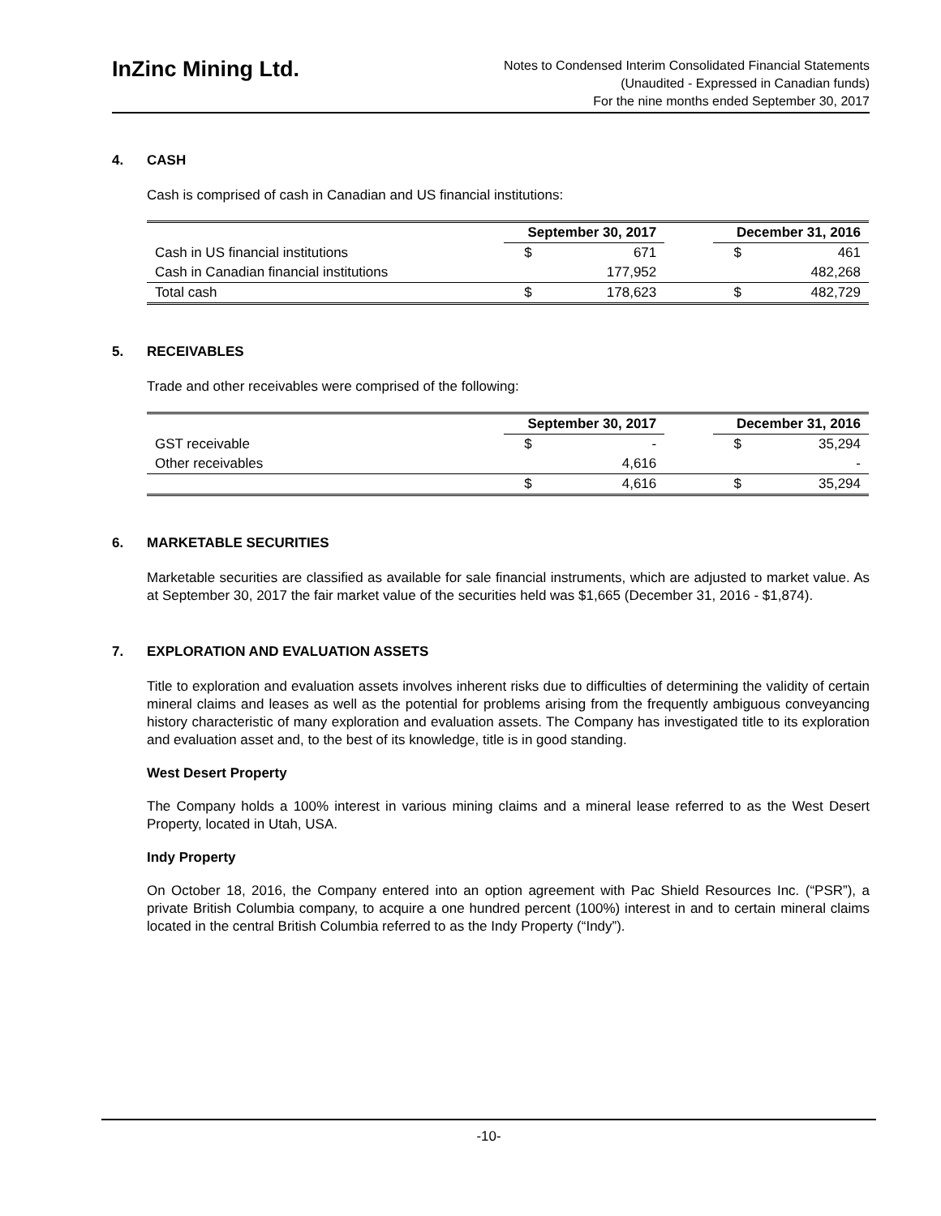InZinc Mining Ltd.
Notes to Condensed Interim Consolidated Financial Statements
(Unaudited - Expressed in Canadian funds)
For the nine months ended September 30, 2017
4. CASH
Cash is comprised of cash in Canadian and US financial institutions:
| | September 30, 2017 | | | December 31, 2016 | |
| --- | --- | --- | --- | --- | --- |
| Cash in US financial institutions | $ | 671 | | $ | 461 |
| Cash in Canadian financial institutions | | 177,952 | | | 482,268 |
| Total cash | $ | 178,623 | | $ | 482,729 |
5. RECEIVABLES
Trade and other receivables were comprised of the following:
| | September 30, 2017 | | | December 31, 2016 | |
| --- | --- | --- | --- | --- | --- |
| GST receivable | $ | - | | $ | 35,294 |
| Other receivables | | 4,616 | | | - |
| | $ | 4,616 | | $ | 35,294 |
6. MARKETABLE SECURITIES
Marketable securities are classified as available for sale financial instruments, which are adjusted to market value. As at September 30, 2017 the fair market value of the securities held was $1,665 (December 31, 2016 - $1,874).
7. EXPLORATION AND EVALUATION ASSETS
Title to exploration and evaluation assets involves inherent risks due to difficulties of determining the validity of certain mineral claims and leases as well as the potential for problems arising from the frequently ambiguous conveyancing history characteristic of many exploration and evaluation assets. The Company has investigated title to its exploration and evaluation asset and, to the best of its knowledge, title is in good standing.
West Desert Property
The Company holds a 100% interest in various mining claims and a mineral lease referred to as the West Desert Property, located in Utah, USA.
Indy Property
On October 18, 2016, the Company entered into an option agreement with Pac Shield Resources Inc. (“PSR”), a private British Columbia company, to acquire a one hundred percent (100%) interest in and to certain mineral claims located in the central British Columbia referred to as the Indy Property (“Indy”).
-10-